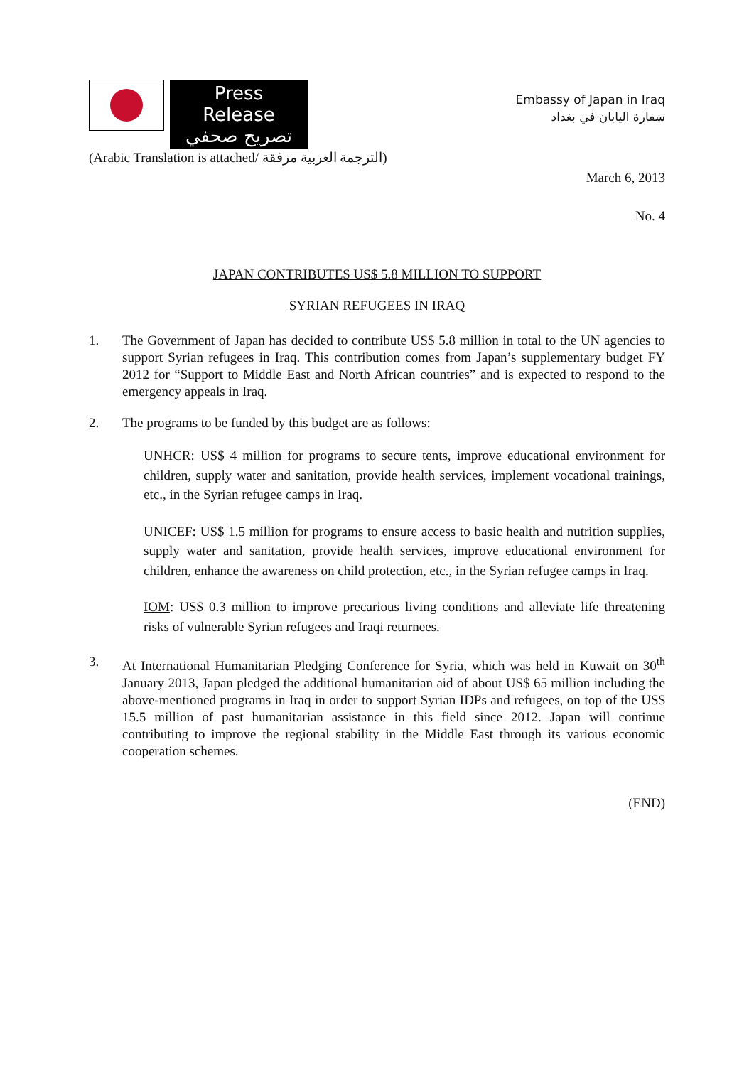Press Release
تصريح صحفي
(Arabic Translation is attached/ الترجمة العربية مرفقة)
Embassy of Japan in Iraq
سفارة اليابان في بغداد
March 6, 2013
No. 4
JAPAN CONTRIBUTES US$ 5.8 MILLION TO SUPPORT
SYRIAN REFUGEES IN IRAQ
1. The Government of Japan has decided to contribute US$ 5.8 million in total to the UN agencies to support Syrian refugees in Iraq. This contribution comes from Japan’s supplementary budget FY 2012 for “Support to Middle East and North African countries” and is expected to respond to the emergency appeals in Iraq.
2. The programs to be funded by this budget are as follows:
UNHCR: US$ 4 million for programs to secure tents, improve educational environment for children, supply water and sanitation, provide health services, implement vocational trainings, etc., in the Syrian refugee camps in Iraq.
UNICEF: US$ 1.5 million for programs to ensure access to basic health and nutrition supplies, supply water and sanitation, provide health services, improve educational environment for children, enhance the awareness on child protection, etc., in the Syrian refugee camps in Iraq.
IOM: US$ 0.3 million to improve precarious living conditions and alleviate life threatening risks of vulnerable Syrian refugees and Iraqi returnees.
3. At International Humanitarian Pledging Conference for Syria, which was held in Kuwait on 30<sup>th</sup> January 2013, Japan pledged the additional humanitarian aid of about US$ 65 million including the above-mentioned programs in Iraq in order to support Syrian IDPs and refugees, on top of the US$ 15.5 million of past humanitarian assistance in this field since 2012. Japan will continue contributing to improve the regional stability in the Middle East through its various economic cooperation schemes.
(END)